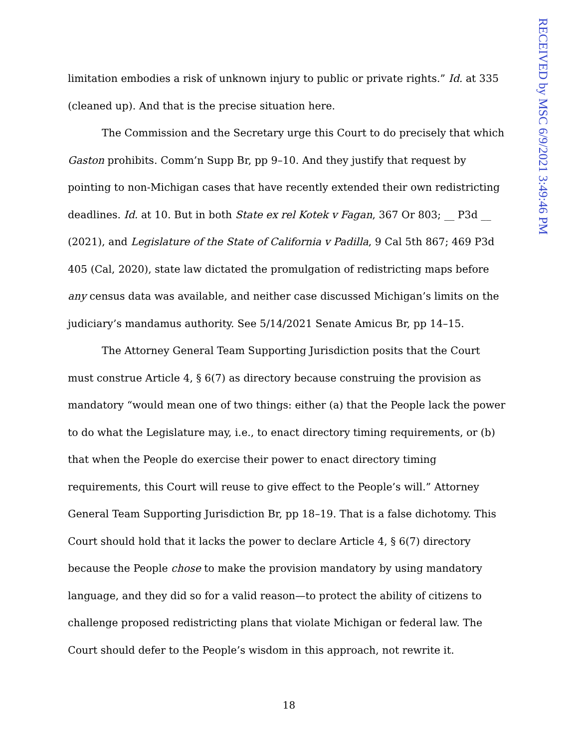RECEIVED by MSC 6/9/2021 3:49:46 PM
limitation embodies a risk of unknown injury to public or private rights.” Id. at 335 (cleaned up). And that is the precise situation here.
The Commission and the Secretary urge this Court to do precisely that which Gaston prohibits. Comm’n Supp Br, pp 9–10. And they justify that request by pointing to non-Michigan cases that have recently extended their own redistricting deadlines. Id. at 10. But in both State ex rel Kotek v Fagan, 367 Or 803; __ P3d __ (2021), and Legislature of the State of California v Padilla, 9 Cal 5th 867; 469 P3d 405 (Cal, 2020), state law dictated the promulgation of redistricting maps before any census data was available, and neither case discussed Michigan’s limits on the judiciary’s mandamus authority. See 5/14/2021 Senate Amicus Br, pp 14–15.
The Attorney General Team Supporting Jurisdiction posits that the Court must construe Article 4, § 6(7) as directory because construing the provision as mandatory “would mean one of two things: either (a) that the People lack the power to do what the Legislature may, i.e., to enact directory timing requirements, or (b) that when the People do exercise their power to enact directory timing requirements, this Court will reuse to give effect to the People’s will.” Attorney General Team Supporting Jurisdiction Br, pp 18–19. That is a false dichotomy. This Court should hold that it lacks the power to declare Article 4, § 6(7) directory because the People chose to make the provision mandatory by using mandatory language, and they did so for a valid reason—to protect the ability of citizens to challenge proposed redistricting plans that violate Michigan or federal law. The Court should defer to the People’s wisdom in this approach, not rewrite it.
18